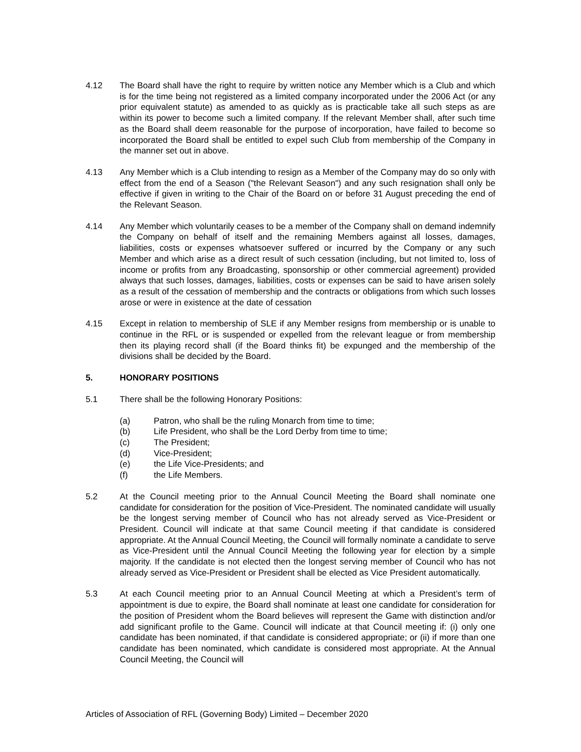4.12 The Board shall have the right to require by written notice any Member which is a Club and which is for the time being not registered as a limited company incorporated under the 2006 Act (or any prior equivalent statute) as amended to as quickly as is practicable take all such steps as are within its power to become such a limited company. If the relevant Member shall, after such time as the Board shall deem reasonable for the purpose of incorporation, have failed to become so incorporated the Board shall be entitled to expel such Club from membership of the Company in the manner set out in above.
4.13 Any Member which is a Club intending to resign as a Member of the Company may do so only with effect from the end of a Season ("the Relevant Season") and any such resignation shall only be effective if given in writing to the Chair of the Board on or before 31 August preceding the end of the Relevant Season.
4.14 Any Member which voluntarily ceases to be a member of the Company shall on demand indemnify the Company on behalf of itself and the remaining Members against all losses, damages, liabilities, costs or expenses whatsoever suffered or incurred by the Company or any such Member and which arise as a direct result of such cessation (including, but not limited to, loss of income or profits from any Broadcasting, sponsorship or other commercial agreement) provided always that such losses, damages, liabilities, costs or expenses can be said to have arisen solely as a result of the cessation of membership and the contracts or obligations from which such losses arose or were in existence at the date of cessation
4.15 Except in relation to membership of SLE if any Member resigns from membership or is unable to continue in the RFL or is suspended or expelled from the relevant league or from membership then its playing record shall (if the Board thinks fit) be expunged and the membership of the divisions shall be decided by the Board.
5. HONORARY POSITIONS
5.1 There shall be the following Honorary Positions:
(a) Patron, who shall be the ruling Monarch from time to time;
(b) Life President, who shall be the Lord Derby from time to time;
(c) The President;
(d) Vice-President;
(e) the Life Vice-Presidents; and
(f) the Life Members.
5.2 At the Council meeting prior to the Annual Council Meeting the Board shall nominate one candidate for consideration for the position of Vice-President. The nominated candidate will usually be the longest serving member of Council who has not already served as Vice-President or President. Council will indicate at that same Council meeting if that candidate is considered appropriate. At the Annual Council Meeting, the Council will formally nominate a candidate to serve as Vice-President until the Annual Council Meeting the following year for election by a simple majority. If the candidate is not elected then the longest serving member of Council who has not already served as Vice-President or President shall be elected as Vice President automatically.
5.3 At each Council meeting prior to an Annual Council Meeting at which a President’s term of appointment is due to expire, the Board shall nominate at least one candidate for consideration for the position of President whom the Board believes will represent the Game with distinction and/or add significant profile to the Game. Council will indicate at that Council meeting if: (i) only one candidate has been nominated, if that candidate is considered appropriate; or (ii) if more than one candidate has been nominated, which candidate is considered most appropriate. At the Annual Council Meeting, the Council will
Articles of Association of RFL (Governing Body) Limited – December 2020